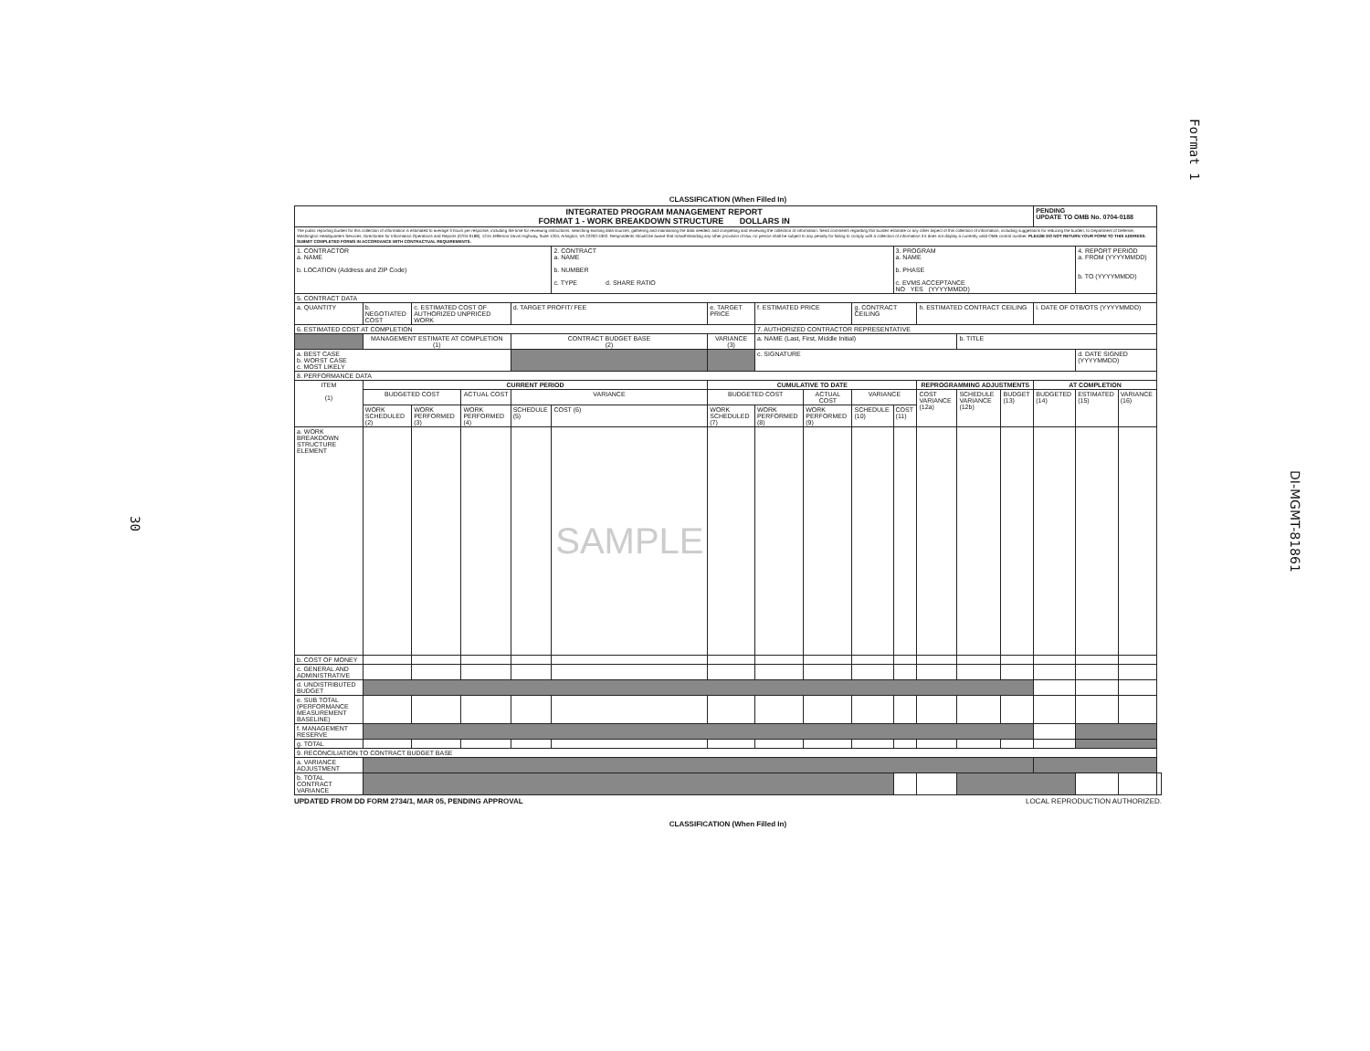Format 1
DI-MGMT-81861
30
CLASSIFICATION (When Filled In)
| INTEGRATED PROGRAM MANAGEMENT REPORT FORMAT 1 - WORK BREAKDOWN STRUCTURE DOLLARS IN | | | | | | | | | | | | | | PENDING UPDATE TO OMB No. 0704-0188 | | | |
| The public reporting burden for this collection of information is estimated to average 3 hours per response, including the time for reviewing instructions, searching existing data sources, gathering and maintaining the data needed, and completing and reviewing the collection of information. Send comments regarding this burden estimate or any other aspect of this collection of information, including suggestions for reducing the burden, to Department of Defense, Washington Headquarters Services, Directorate for Information Operations and Reports (0704-0188), 1215 Jefferson Davis Highway, Suite 1204, Arlington, VA 22202-4302. Respondents should be aware that notwithstanding any other provision of law, no person shall be subject to any penalty for failing to comply with a collection of information if it does not display a currently valid OMB control number. PLEASE DO NOT RETURN YOUR FORM TO THIS ADDRESS. SUBMIT COMPLETED FORMS IN ACCORDANCE WITH CONTRACTUAL REQUIREMENTS. | | | | | | | | | | | | | | | | | |
| 1. CONTRACTOR a. NAME b. LOCATION (Address and ZIP Code) | | | | | 2. CONTRACT a. NAME b. NUMBER c. TYPE d. SHARE RATIO | | | | | 3. PROGRAM a. NAME b. PHASE c. EVMS ACCEPTANCE NO YES (YYYYMMDD) | | | | | 4. REPORT PERIOD a. FROM (YYYYMMDD) b. TO (YYYYMMDD) | | |
| 5. CONTRACT DATA | | | | | | | | | | | | | | | | | |
| a. QUANTITY | b. NEGOTIATED COST | c. ESTIMATED COST OF AUTHORIZED UNPRICED WORK | | d. TARGET PROFIT/ FEE | | e. TARGET PRICE | f. ESTIMATED PRICE | | g. CONTRACT CEILING | | h. ESTIMATED CONTRACT CEILING | | | i. DATE OF OTB/OTS (YYYYMMDD) | | | |
| 6. ESTIMATED COST AT COMPLETION | | | | | | | 7. AUTHORIZED CONTRACTOR REPRESENTATIVE | | | | | | | | | | |
| | MANAGEMENT ESTIMATE AT COMPLETION (1) | | | CONTRACT BUDGET BASE (2) | | VARIANCE (3) | a. NAME (Last, First, Middle Initial) | | | | | b. TITLE | | | | | |
| a. BEST CASE b. WORST CASE c. MOST LIKELY | | | | | | | c. SIGNATURE | | | | | | | | d. DATE SIGNED (YYYYMMDD) | | |
| 8. PERFORMANCE DATA | | | | | | | | | | | | | | | | | |
| ITEM (1) | CURRENT PERIOD | | | | | CUMULATIVE TO DATE | | | | | REPROGRAMMING ADJUSTMENTS | | | AT COMPLETION | | | |
| | BUDGETED COST | | ACTUAL COST | VARIANCE | | BUDGETED COST | | ACTUAL COST | VARIANCE | | COST VARIANCE (12a) | SCHEDULE VARIANCE (12b) | BUDGET (13) | BUDGETED (14) | ESTIMATED (15) | VARIANCE (16) | |
| | WORK SCHEDULED (2) | WORK PERFORMED (3) | WORK PERFORMED (4) | SCHEDULE (5) | COST (6) | WORK SCHEDULED (7) | WORK PERFORMED (8) | WORK PERFORMED (9) | SCHEDULE (10) | COST (11) | | | | | | | |
| a. WORK BREAKDOWN STRUCTURE ELEMENT | | | | | SAMPLE | | | | | | | | | | | | |
| b. COST OF MONEY | | | | | | | | | | | | | | | | | |
| c. GENERAL AND ADMINISTRATIVE | | | | | | | | | | | | | | | | | |
| d. UNDISTRIBUTED BUDGET | | | | | | | | | | | | | | | | | |
| e. SUB TOTAL (PERFORMANCE MEASUREMENT BASELINE) | | | | | | | | | | | | | | | | | |
| f. MANAGEMENT RESERVE | | | | | | | | | | | | | | | | | |
| g. TOTAL | | | | | | | | | | | | | | | | | |
| 9. RECONCILIATION TO CONTRACT BUDGET BASE | | | | | | | | | | | | | | | | | |
| a. VARIANCE ADJUSTMENT | | | | | | | | | | | | | | | | | |
| b. TOTAL CONTRACT VARIANCE | | | | | | | | | | | | | | | | | |
UPDATED FROM DD FORM 2734/1, MAR 05, PENDING APPROVAL LOCAL REPRODUCTION AUTHORIZED.
CLASSIFICATION (When Filled In)